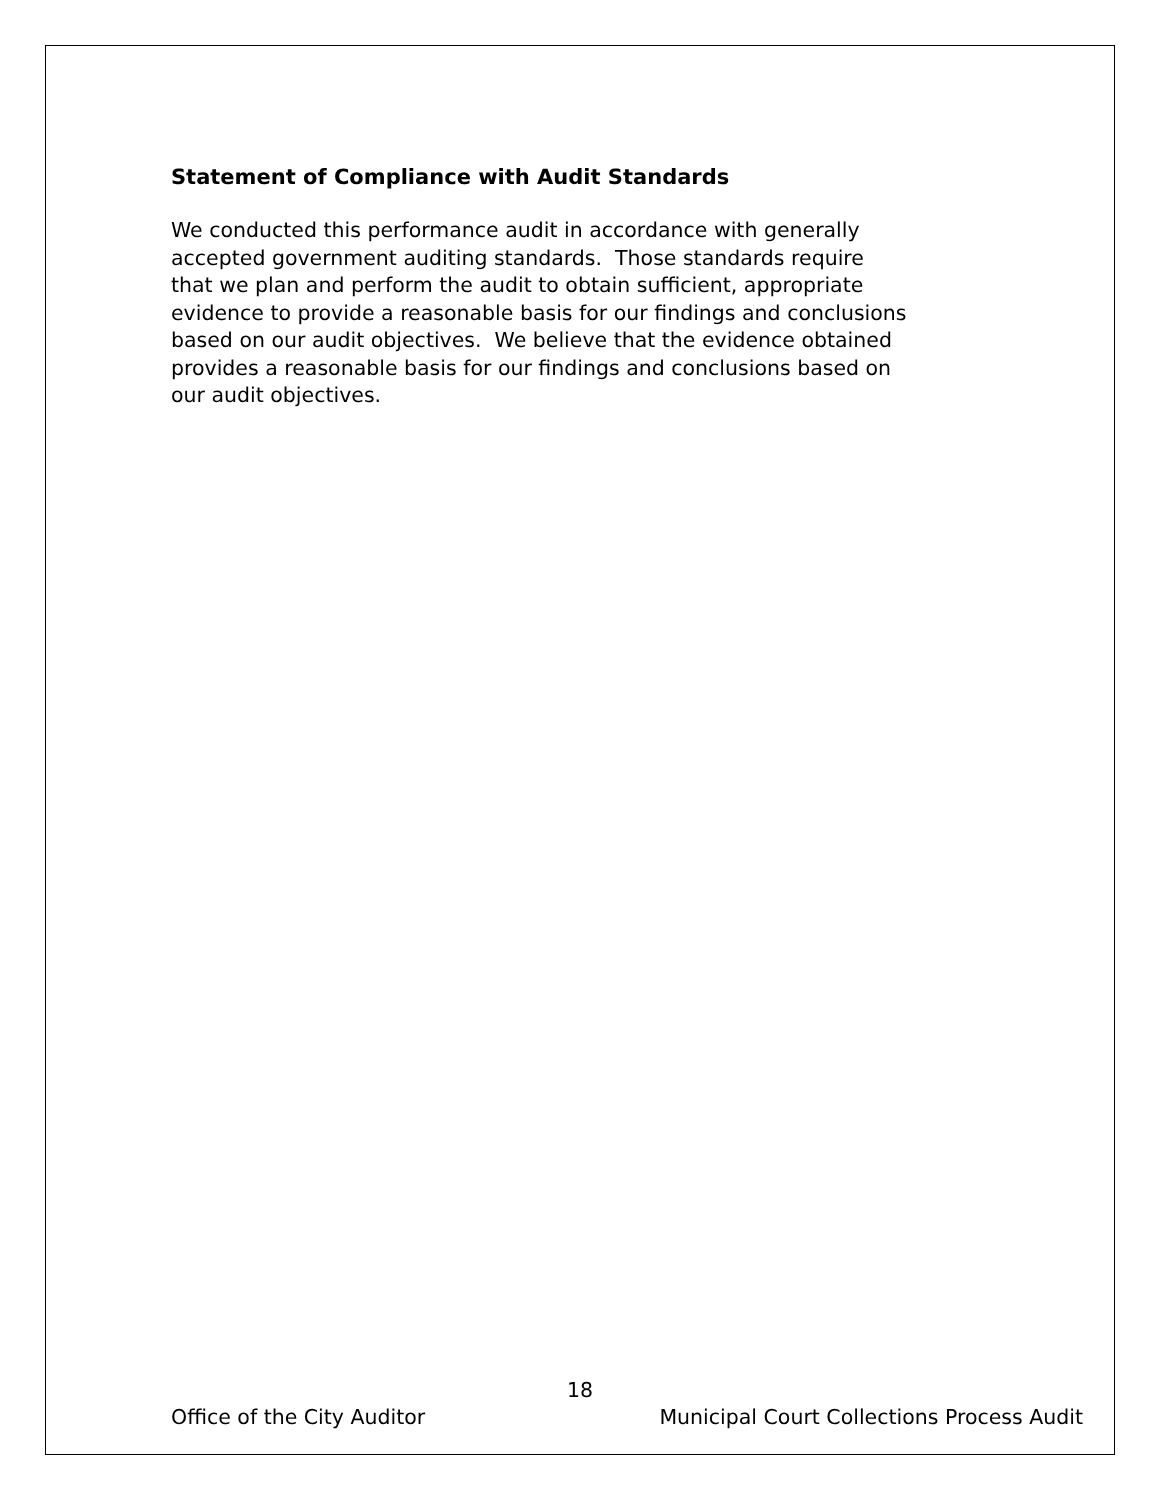Statement of Compliance with Audit Standards
We conducted this performance audit in accordance with generally
accepted government auditing standards. Those standards require
that we plan and perform the audit to obtain sufficient, appropriate
evidence to provide a reasonable basis for our findings and conclusions
based on our audit objectives. We believe that the evidence obtained
provides a reasonable basis for our findings and conclusions based on
our audit objectives.
18
Office of the City Auditor Municipal Court Collections Process Audit